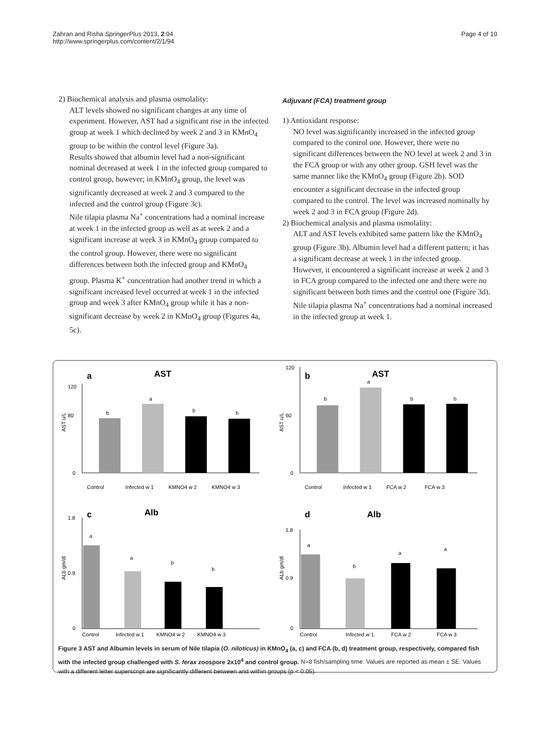Zahran and Risha SpringerPlus 2013, 2:94
http://www.springerplus.com/content/2/1/94
Page 4 of 10
2) Biochemical analysis and plasma osmolality:
ALT levels showed no significant changes at any time of experiment. However, AST had a significant rise in the infected group at week 1 which declined by week 2 and 3 in KMnO<sub>4</sub> group to be within the control level (Figure 3a).
Results showed that albumin level had a non-significant nominal decreased at week 1 in the infected group compared to control group, however; in KMnO<sub>4</sub> group, the level was significantly decreased at week 2 and 3 compared to the infected and the control group (Figure 3c).
Nile tilapia plasma Na<sup>+</sup> concentrations had a nominal increase at week 1 in the infected group as well as at week 2 and a significant increase at week 3 in KMnO<sub>4</sub> group compared to the control group. However, there were no significant differences between both the infected group and KMnO<sub>4</sub> group. Plasma K<sup>+</sup> concentration had another trend in which a significant increased level occurred at week 1 in the infected group and week 3 after KMnO<sub>4</sub> group while it has a non-significant decrease by week 2 in KMnO<sub>4</sub> group (Figures 4a, 5c).
Adjuvant (FCA) treatment group
1) Antioxidant response:
NO level was significantly increased in the infected group compared to the control one. However, there were no significant differences between the NO level at week 2 and 3 in the FCA group or with any other group. GSH level was the same manner like the KMnO<sub>4</sub> group (Figure 2b). SOD encounter a significant decrease in the infected group compared to the control. The level was increased nominally by week 2 and 3 in FCA group (Figure 2d).
2) Biochemical analysis and plasma osmolality:
ALT and AST levels exhibited same pattern like the KMnO<sub>4</sub> group (Figure 3b). Albumin level had a different pattern; it has a significant decrease at week 1 in the infected group. However, it encountered a significant increase at week 2 and 3 in FCA group compared to the infected one and there were no significant between both times and the control one (Figure 3d).
Nile tilapia plasma Na<sup>+</sup> concentrations had a nominal increased in the infected group at week 1.
a
AST
AST u/L
120
80
0
b
a
b
b
Control
Infected w 1
KMNO4 w 2
KMNO4 w 3
b
AST
AST u/L
120
60
0
b
a
b
b
Control
Infected w 1
FCA w 2
FCA w 3
c
Alb
ALb gm/dl
1.8
0.9
0
a
a
b
b
Control
Infected w 1
KMNO4 w 2
KMNO4 w 3
d
Alb
ALb gm/dl
1.8
0.9
0
a
b
a
a
Control
Infected w 1
FCA w 2
FCA w 3
Figure 3 AST and Albumin levels in serum of Nile tilapia (O. niloticus) in KMnO<sub>4</sub> (a, c) and FCA (b, d) treatment group, respectively, compared fish with the infected group challenged with S. ferax zoospore 2x10<sup>4</sup> and control group. N=8 fish/sampling time. Values are reported as mean ± SE. Values with a different letter superscript are significantly different between and within groups (p < 0.05).